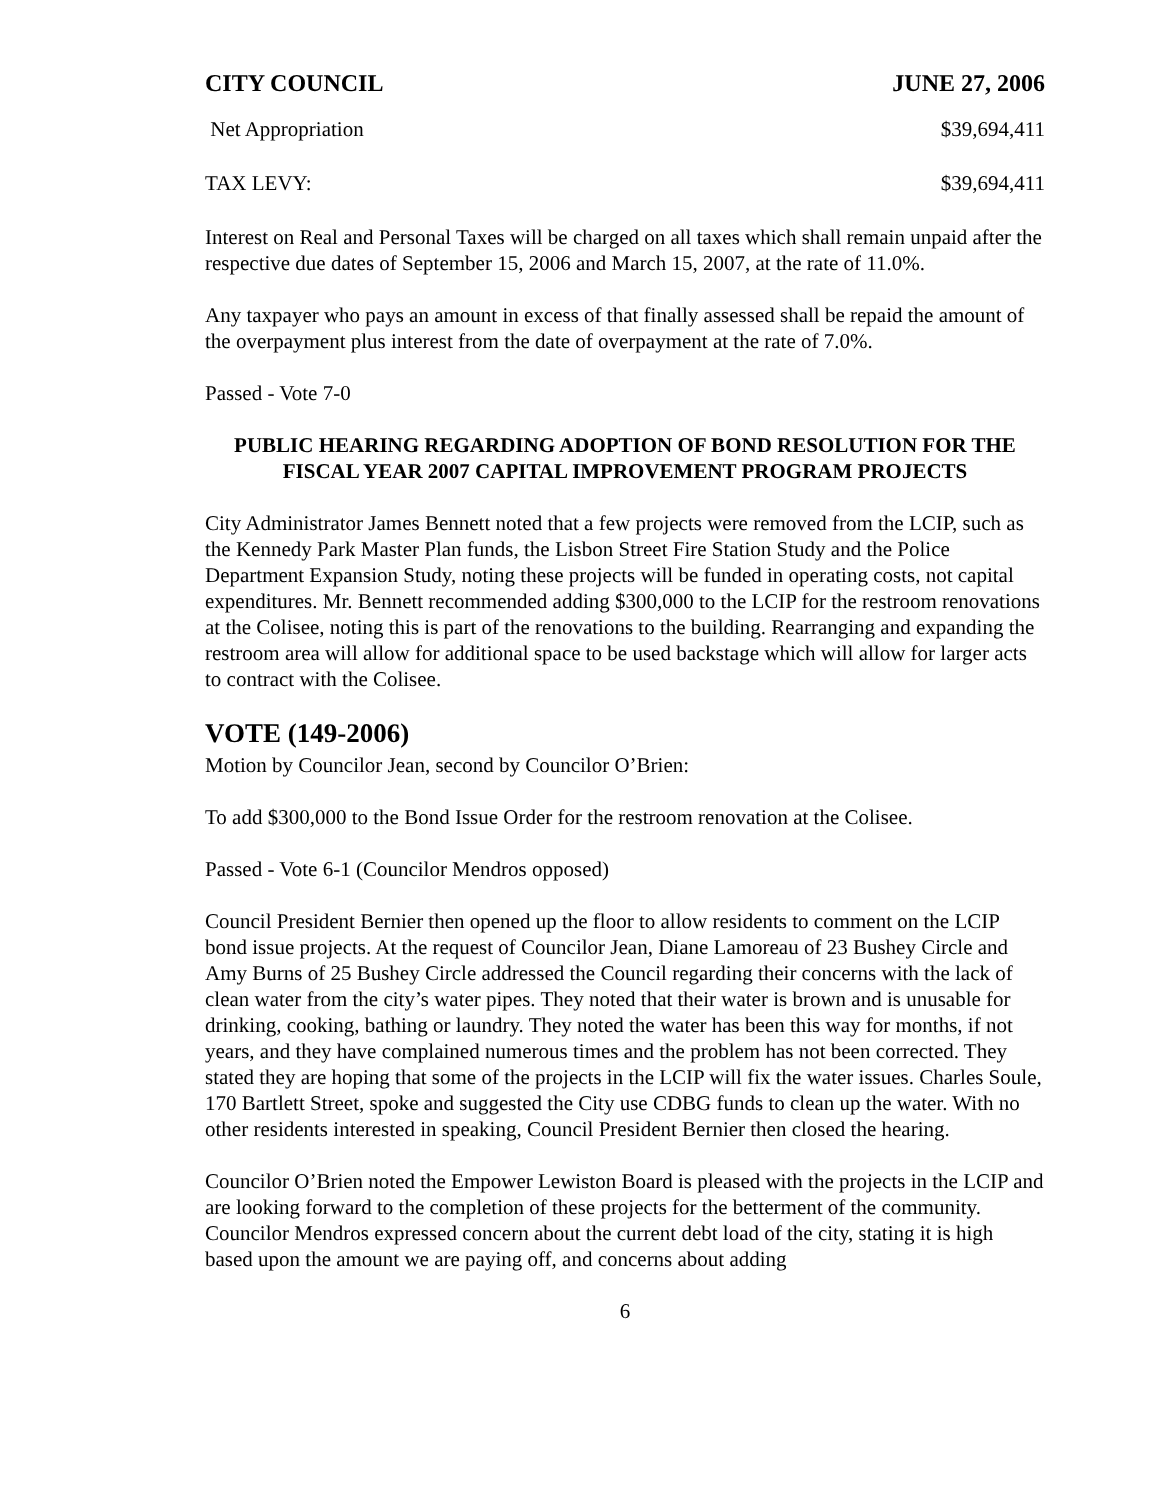CITY COUNCIL JUNE 27, 2006
Net Appropriation $39,694,411
TAX LEVY: $39,694,411
Interest on Real and Personal Taxes will be charged on all taxes which shall remain unpaid after the respective due dates of September 15, 2006 and March 15, 2007, at the rate of 11.0%.
Any taxpayer who pays an amount in excess of that finally assessed shall be repaid the amount of the overpayment plus interest from the date of overpayment at the rate of 7.0%.
Passed - Vote 7-0
PUBLIC HEARING REGARDING ADOPTION OF BOND RESOLUTION FOR THE FISCAL YEAR 2007 CAPITAL IMPROVEMENT PROGRAM PROJECTS
City Administrator James Bennett noted that a few projects were removed from the LCIP, such as the Kennedy Park Master Plan funds, the Lisbon Street Fire Station Study and the Police Department Expansion Study, noting these projects will be funded in operating costs, not capital expenditures. Mr. Bennett recommended adding $300,000 to the LCIP for the restroom renovations at the Colisee, noting this is part of the renovations to the building. Rearranging and expanding the restroom area will allow for additional space to be used backstage which will allow for larger acts to contract with the Colisee.
VOTE (149-2006)
Motion by Councilor Jean, second by Councilor O’Brien:
To add $300,000 to the Bond Issue Order for the restroom renovation at the Colisee.
Passed - Vote 6-1 (Councilor Mendros opposed)
Council President Bernier then opened up the floor to allow residents to comment on the LCIP bond issue projects. At the request of Councilor Jean, Diane Lamoreau of 23 Bushey Circle and Amy Burns of 25 Bushey Circle addressed the Council regarding their concerns with the lack of clean water from the city’s water pipes. They noted that their water is brown and is unusable for drinking, cooking, bathing or laundry. They noted the water has been this way for months, if not years, and they have complained numerous times and the problem has not been corrected. They stated they are hoping that some of the projects in the LCIP will fix the water issues. Charles Soule, 170 Bartlett Street, spoke and suggested the City use CDBG funds to clean up the water. With no other residents interested in speaking, Council President Bernier then closed the hearing.
Councilor O’Brien noted the Empower Lewiston Board is pleased with the projects in the LCIP and are looking forward to the completion of these projects for the betterment of the community. Councilor Mendros expressed concern about the current debt load of the city, stating it is high based upon the amount we are paying off, and concerns about adding
6